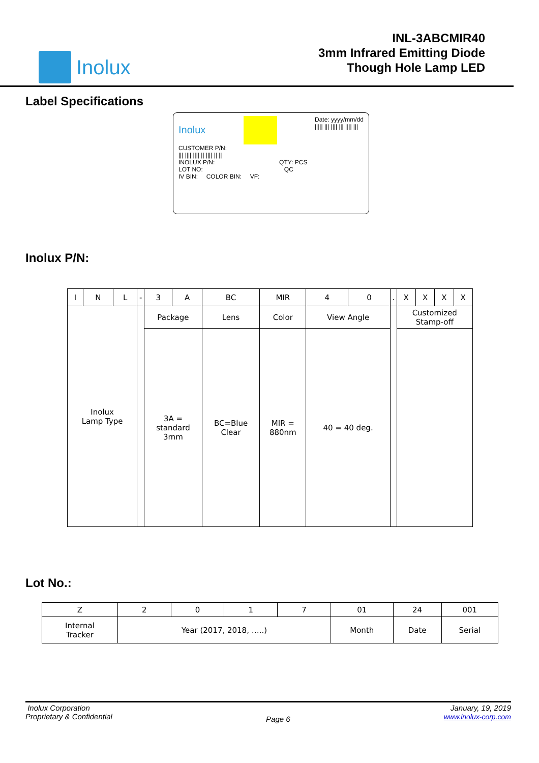Inolux
INL-3ABCMIR40
3mm Infrared Emitting Diode
Though Hole Lamp LED
Label Specifications
Inolux Date: yyyy/mm/dd
||||| ||| |||| ||| |||| |||
CUSTOMER P/N:
||| |||| |||| || |||| || ||
INOLUX P/N: QTY: PCS
LOT NO: QC
IV BIN: COLOR BIN: VF:
Inolux P/N:
| I | N | L | - | 3 | A | BC | MIR | 4 | 0 | . | X | X | X | X |
| Inolux Lamp Type | | | | Package | | Lens | Color | View Angle | | | Customized Stamp-off | | | |
| | | | | 3A = standard 3mm | | BC=Blue Clear | MIR = 880nm | 40 = 40 deg. | | | | | | |
Lot No.:
| Z | 2 | 0 | 1 | 7 | 01 | 24 | 001 |
| Internal Tracker | Year (2017, 2018, …..) | | | | Month | Date | Serial |
Inolux Corporation
Proprietary & Confidential
Page 6
January, 19, 2019
www.inolux-corp.com